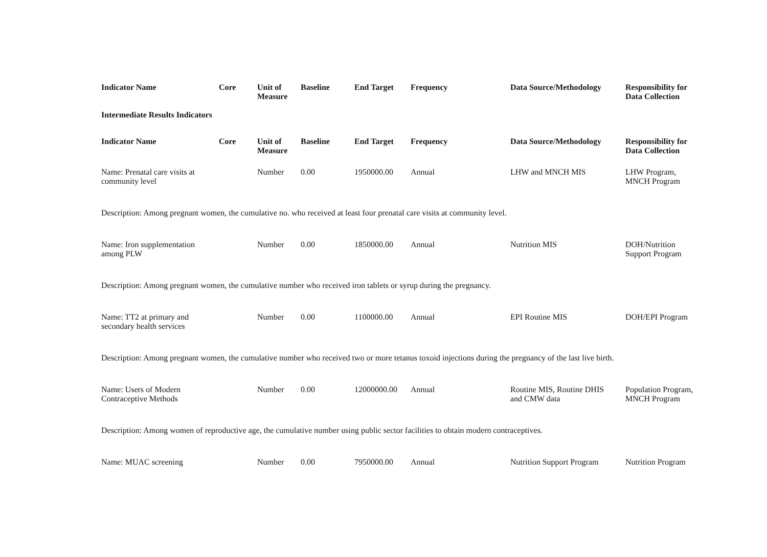| Indicator Name | Core | Unit of Measure | Baseline | End Target | Frequency | Data Source/Methodology | Responsibility for Data Collection |
| --- | --- | --- | --- | --- | --- | --- | --- |
| Intermediate Results Indicators | | | | | | | |
| Indicator Name | Core | Unit of Measure | Baseline | End Target | Frequency | Data Source/Methodology | Responsibility for Data Collection |
| Name: Prenatal care visits at community level | | Number | 0.00 | 1950000.00 | Annual | LHW and MNCH MIS | LHW Program, MNCH Program |
| Description: Among pregnant women, the cumulative no. who received at least four prenatal care visits at community level. | | | | | | | |
| Name: Iron supplementation among PLW | | Number | 0.00 | 1850000.00 | Annual | Nutrition MIS | DOH/Nutrition Support Program |
| Description: Among pregnant women, the cumulative number who received iron tablets or syrup during the pregnancy. | | | | | | | |
| Name: TT2 at primary and secondary health services | | Number | 0.00 | 1100000.00 | Annual | EPI Routine MIS | DOH/EPI Program |
| Description: Among pregnant women, the cumulative number who received two or more tetanus toxoid injections during the pregnancy of the last live birth. | | | | | | | |
| Name: Users of Modern Contraceptive Methods | | Number | 0.00 | 12000000.00 | Annual | Routine MIS, Routine DHIS and CMW data | Population Program, MNCH Program |
| Description: Among women of reproductive age, the cumulative number using public sector facilities to obtain modern contraceptives. | | | | | | | |
| Name: MUAC screening | | Number | 0.00 | 7950000.00 | Annual | Nutrition Support Program | Nutrition Program |